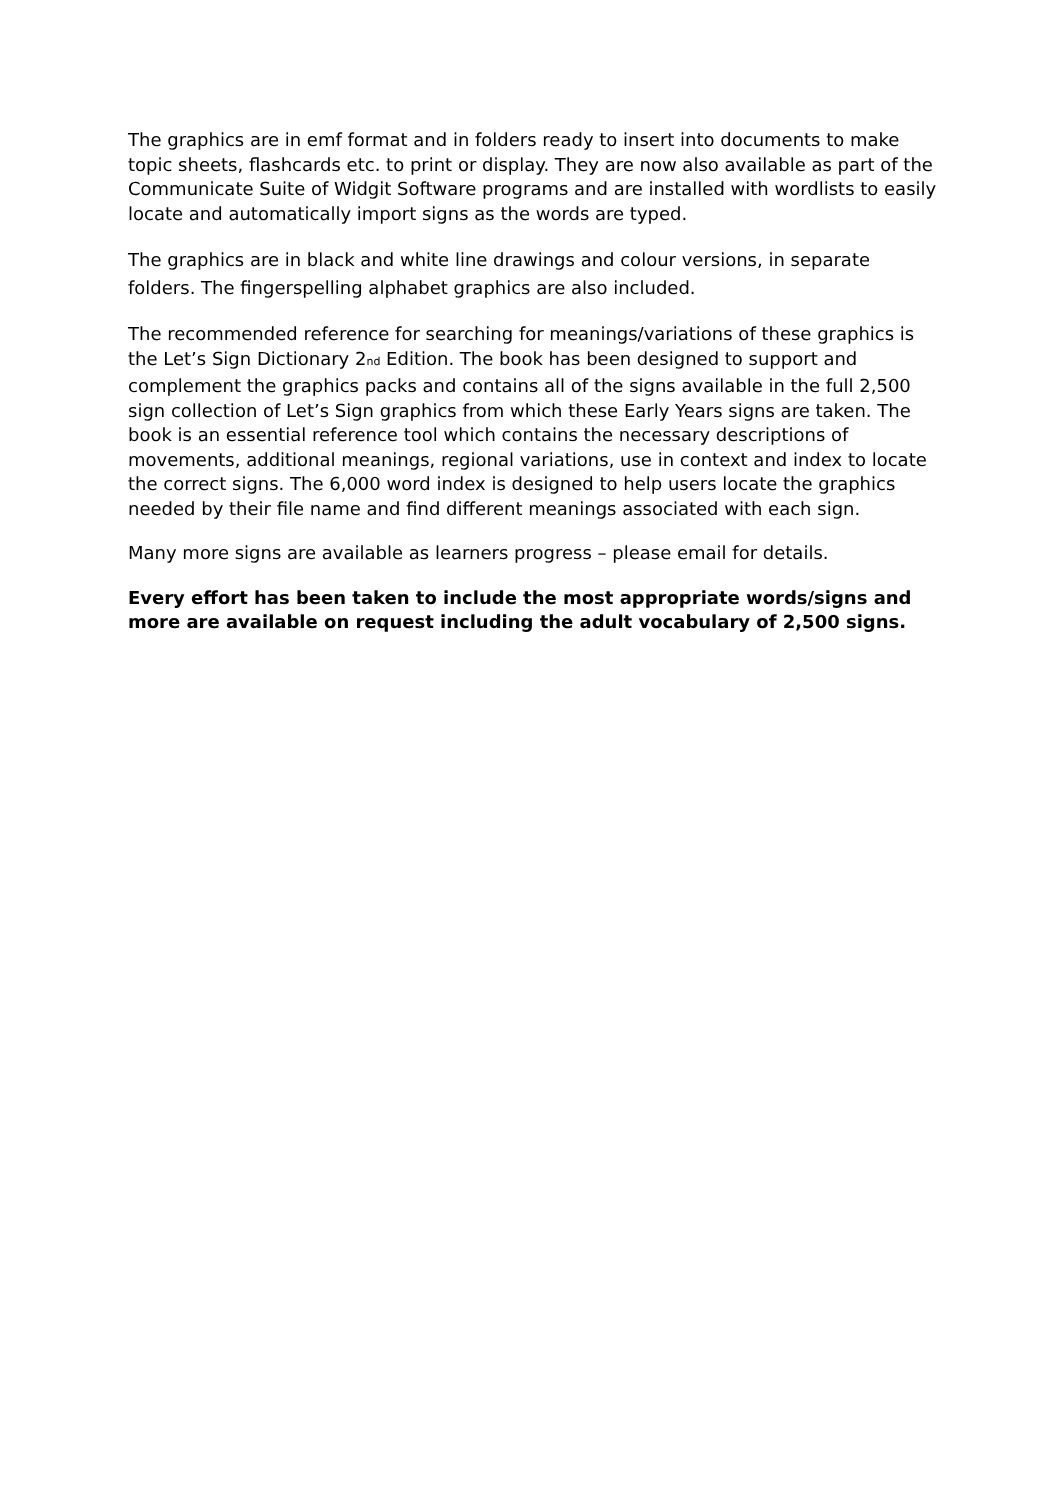The graphics are in emf format and in folders ready to insert into documents to make topic sheets, flashcards etc. to print or display. They are now also available as part of the Communicate Suite of Widgit Software programs and are installed with wordlists to easily locate and automatically import signs as the words are typed.
The graphics are in black and white line drawings and colour versions, in separate folders. The fingerspelling alphabet graphics are also included.
The recommended reference for searching for meanings/variations of these graphics is the Let’s Sign Dictionary 2<sup>nd</sup> Edition. The book has been designed to support and complement the graphics packs and contains all of the signs available in the full 2,500 sign collection of Let’s Sign graphics from which these Early Years signs are taken. The book is an essential reference tool which contains the necessary descriptions of movements, additional meanings, regional variations, use in context and index to locate the correct signs. The 6,000 word index is designed to help users locate the graphics needed by their file name and find different meanings associated with each sign.
Many more signs are available as learners progress – please email for details.
Every effort has been taken to include the most appropriate words/signs and more are available on request including the adult vocabulary of 2,500 signs.